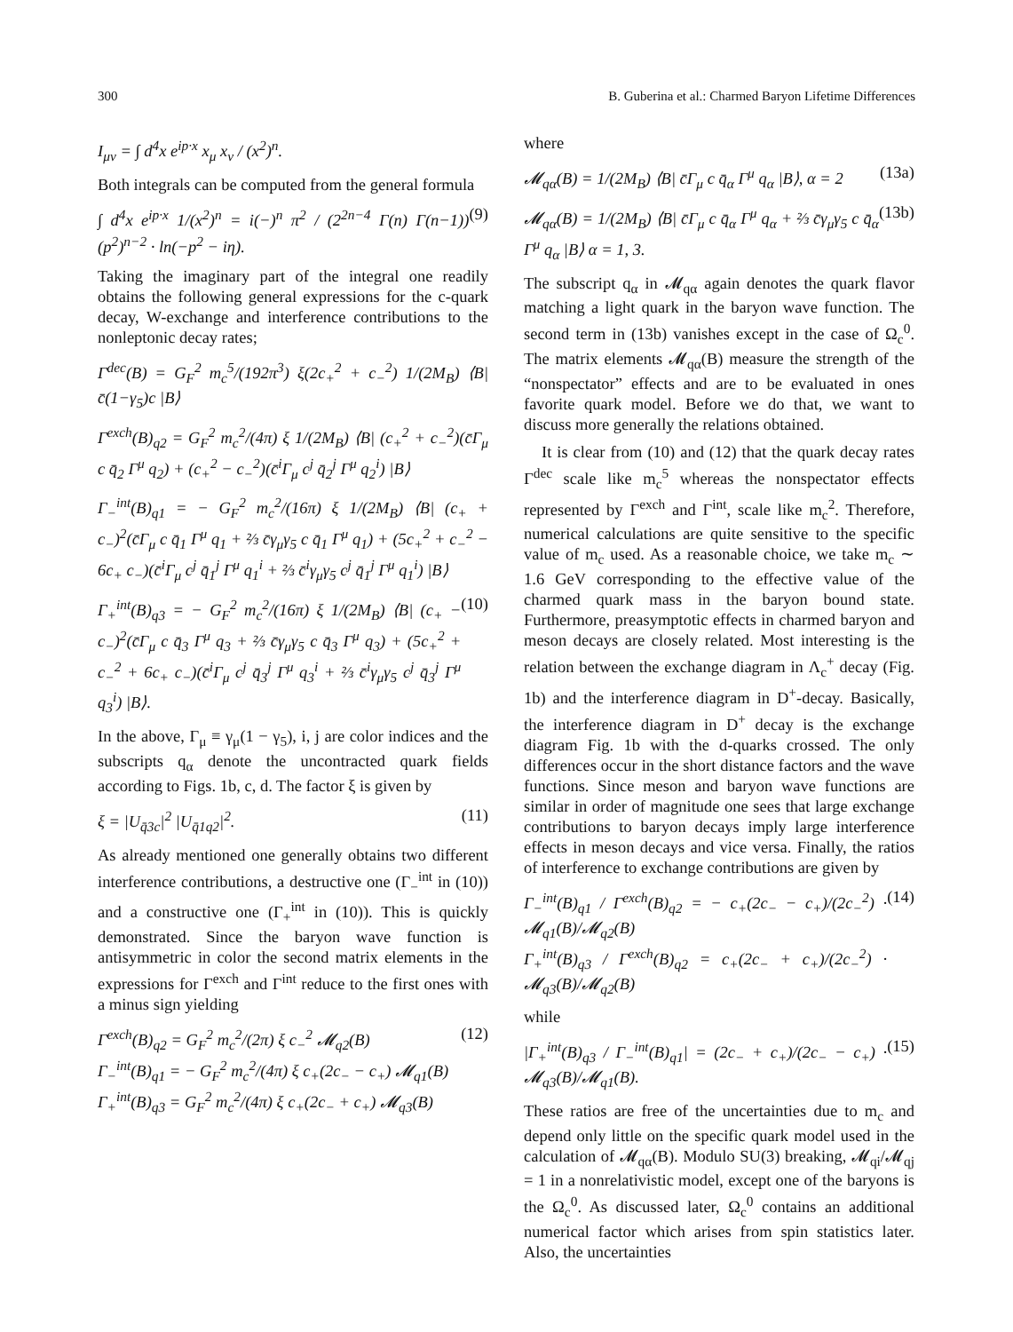300 B. Guberina et al.: Charmed Baryon Lifetime Differences
I<sub>μν</sub> = ∫ d<sup>4</sup>x e<sup>ip·x</sup> x<sub>μ</sub> x<sub>ν</sub> / (x<sup>2</sup>)<sup>n</sup>.
Both integrals can be computed from the general formula
∫ d<sup>4</sup>x e<sup>ip·x</sup> 1/(x<sup>2</sup>)<sup>n</sup> = i(−)<sup>n</sup> π<sup>2</sup> / (2<sup>2n−4</sup> Γ(n) Γ(n−1)) (p<sup>2</sup>)<sup>n−2</sup> · ln(−p<sup>2</sup> − iη). (9)
Taking the imaginary part of the integral one readily obtains the following general expressions for the c-quark decay, W-exchange and interference contributions to the nonleptonic decay rates;
Γ<sup>dec</sup>(B) = G<sub>F</sub><sup>2</sup> m<sub>c</sub><sup>5</sup>/(192π<sup>3</sup>) ξ(2c<sub>+</sub><sup>2</sup> + c<sub>−</sub><sup>2</sup>) 1/(2M<sub>B</sub>) ⟨B| c̄(1−γ<sub>5</sub>)c |B⟩
Γ<sup>exch</sup>(B)<sub>q2</sub> = G<sub>F</sub><sup>2</sup> m<sub>c</sub><sup>2</sup>/(4π) ξ 1/(2M<sub>B</sub>) ⟨B| (c<sub>+</sub><sup>2</sup> + c<sub>−</sub><sup>2</sup>)(c̄Γ<sub>μ</sub> c q̄<sub>2</sub> Γ<sup>μ</sup> q<sub>2</sub>) + (c<sub>+</sub><sup>2</sup> − c<sub>−</sub><sup>2</sup>)(c̄<sup>i</sup>Γ<sub>μ</sub> c<sup>j</sup> q̄<sub>2</sub><sup>j</sup> Γ<sup>μ</sup> q<sub>2</sub><sup>i</sup>) |B⟩
Γ<sub>−</sub><sup>int</sup>(B)<sub>q1</sub> = − G<sub>F</sub><sup>2</sup> m<sub>c</sub><sup>2</sup>/(16π) ξ 1/(2M<sub>B</sub>) ⟨B| (c<sub>+</sub> + c<sub>−</sub>)<sup>2</sup>(c̄Γ<sub>μ</sub> c q̄<sub>1</sub> Γ<sup>μ</sup> q<sub>1</sub> + ⅔ c̄γ<sub>μ</sub>γ<sub>5</sub> c q̄<sub>1</sub> Γ<sup>μ</sup> q<sub>1</sub>) + (5c<sub>+</sub><sup>2</sup> + c<sub>−</sub><sup>2</sup> − 6c<sub>+</sub> c<sub>−</sub>)(c̄<sup>i</sup>Γ<sub>μ</sub> c<sup>j</sup> q̄<sub>1</sub><sup>j</sup> Γ<sup>μ</sup> q<sub>1</sub><sup>i</sup> + ⅔ c̄<sup>i</sup>γ<sub>μ</sub>γ<sub>5</sub> c<sup>j</sup> q̄<sub>1</sub><sup>j</sup> Γ<sup>μ</sup> q<sub>1</sub><sup>i</sup>) |B⟩
Γ<sub>+</sub><sup>int</sup>(B)<sub>q3</sub> = − G<sub>F</sub><sup>2</sup> m<sub>c</sub><sup>2</sup>/(16π) ξ 1/(2M<sub>B</sub>) ⟨B| (c<sub>+</sub> − c<sub>−</sub>)<sup>2</sup>(c̄Γ<sub>μ</sub> c q̄<sub>3</sub> Γ<sup>μ</sup> q<sub>3</sub> + ⅔ c̄γ<sub>μ</sub>γ<sub>5</sub> c q̄<sub>3</sub> Γ<sup>μ</sup> q<sub>3</sub>) + (5c<sub>+</sub><sup>2</sup> + c<sub>−</sub><sup>2</sup> + 6c<sub>+</sub> c<sub>−</sub>)(c̄<sup>i</sup>Γ<sub>μ</sub> c<sup>j</sup> q̄<sub>3</sub><sup>j</sup> Γ<sup>μ</sup> q<sub>3</sub><sup>i</sup> + ⅔ c̄<sup>i</sup>γ<sub>μ</sub>γ<sub>5</sub> c<sup>j</sup> q̄<sub>3</sub><sup>j</sup> Γ<sup>μ</sup> q<sub>3</sub><sup>i</sup>) |B⟩. (10)
In the above, Γ<sub>μ</sub> ≡ γ<sub>μ</sub>(1 − γ<sub>5</sub>), i, j are color indices and the subscripts q<sub>α</sub> denote the uncontracted quark fields according to Figs. 1b, c, d. The factor ξ is given by
ξ = |U<sub>q̄3c</sub>|<sup>2</sup> |U<sub>q̄1q2</sub>|<sup>2</sup>. (11)
As already mentioned one generally obtains two different interference contributions, a destructive one (Γ<sub>−</sub><sup>int</sup> in (10)) and a constructive one (Γ<sub>+</sub><sup>int</sup> in (10)). This is quickly demonstrated. Since the baryon wave function is antisymmetric in color the second matrix elements in the expressions for Γ<sup>exch</sup> and Γ<sup>int</sup> reduce to the first ones with a minus sign yielding
Γ<sup>exch</sup>(B)<sub>q2</sub> = G<sub>F</sub><sup>2</sup> m<sub>c</sub><sup>2</sup>/(2π) ξ c<sub>−</sub><sup>2</sup> 𝓜<sub>q2</sub>(B)
Γ<sub>−</sub><sup>int</sup>(B)<sub>q1</sub> = − G<sub>F</sub><sup>2</sup> m<sub>c</sub><sup>2</sup>/(4π) ξ c<sub>+</sub>(2c<sub>−</sub> − c<sub>+</sub>) 𝓜<sub>q1</sub>(B)
Γ<sub>+</sub><sup>int</sup>(B)<sub>q3</sub> = G<sub>F</sub><sup>2</sup> m<sub>c</sub><sup>2</sup>/(4π) ξ c<sub>+</sub>(2c<sub>−</sub> + c<sub>+</sub>) 𝓜<sub>q3</sub>(B) (12)
where
𝓜<sub>qα</sub>(B) = 1/(2M<sub>B</sub>) ⟨B| c̄Γ<sub>μ</sub> c q̄<sub>α</sub> Γ<sup>μ</sup> q<sub>α</sub> |B⟩, α = 2 (13a)
𝓜<sub>qα</sub>(B) = 1/(2M<sub>B</sub>) ⟨B| c̄Γ<sub>μ</sub> c q̄<sub>α</sub> Γ<sup>μ</sup> q<sub>α</sub> + ⅔ c̄γ<sub>μ</sub>γ<sub>5</sub> c q̄<sub>α</sub> Γ<sup>μ</sup> q<sub>α</sub> |B⟩ α = 1, 3. (13b)
The subscript q<sub>α</sub> in 𝓜<sub>qα</sub> again denotes the quark flavor matching a light quark in the baryon wave function. The second term in (13b) vanishes except in the case of Ω<sub>c</sub><sup>0</sup>. The matrix elements 𝓜<sub>qα</sub>(B) measure the strength of the “nonspectator” effects and are to be evaluated in ones favorite quark model. Before we do that, we want to discuss more generally the relations obtained.
It is clear from (10) and (12) that the quark decay rates Γ<sup>dec</sup> scale like m<sub>c</sub><sup>5</sup> whereas the nonspectator effects represented by Γ<sup>exch</sup> and Γ<sup>int</sup>, scale like m<sub>c</sub><sup>2</sup>. Therefore, numerical calculations are quite sensitive to the specific value of m<sub>c</sub> used. As a reasonable choice, we take m<sub>c</sub> ∼ 1.6 GeV corresponding to the effective value of the charmed quark mass in the baryon bound state. Furthermore, preasymptotic effects in charmed baryon and meson decays are closely related. Most interesting is the relation between the exchange diagram in Λ<sub>c</sub><sup>+</sup> decay (Fig. 1b) and the interference diagram in D<sup>+</sup>-decay. Basically, the interference diagram in D<sup>+</sup> decay is the exchange diagram Fig. 1b with the d-quarks crossed. The only differences occur in the short distance factors and the wave functions. Since meson and baryon wave functions are similar in order of magnitude one sees that large exchange contributions to baryon decays imply large interference effects in meson decays and vice versa. Finally, the ratios of interference to exchange contributions are given by
Γ<sub>−</sub><sup>int</sup>(B)<sub>q1</sub> / Γ<sup>exch</sup>(B)<sub>q2</sub> = − c<sub>+</sub>(2c<sub>−</sub> − c<sub>+</sub>)/(2c<sub>−</sub><sup>2</sup>) · 𝓜<sub>q1</sub>(B)/𝓜<sub>q2</sub>(B)
Γ<sub>+</sub><sup>int</sup>(B)<sub>q3</sub> / Γ<sup>exch</sup>(B)<sub>q2</sub> = c<sub>+</sub>(2c<sub>−</sub> + c<sub>+</sub>)/(2c<sub>−</sub><sup>2</sup>) · 𝓜<sub>q3</sub>(B)/𝓜<sub>q2</sub>(B) (14)
while
|Γ<sub>+</sub><sup>int</sup>(B)<sub>q3</sub> / Γ<sub>−</sub><sup>int</sup>(B)<sub>q1</sub>| = (2c<sub>−</sub> + c<sub>+</sub>)/(2c<sub>−</sub> − c<sub>+</sub>) · 𝓜<sub>q3</sub>(B)/𝓜<sub>q1</sub>(B). (15)
These ratios are free of the uncertainties due to m<sub>c</sub> and depend only little on the specific quark model used in the calculation of 𝓜<sub>qα</sub>(B). Modulo SU(3) breaking, 𝓜<sub>qi</sub>/𝓜<sub>qj</sub> = 1 in a nonrelativistic model, except one of the baryons is the Ω<sub>c</sub><sup>0</sup>. As discussed later, Ω<sub>c</sub><sup>0</sup> contains an additional numerical factor which arises from spin statistics later. Also, the uncertainties